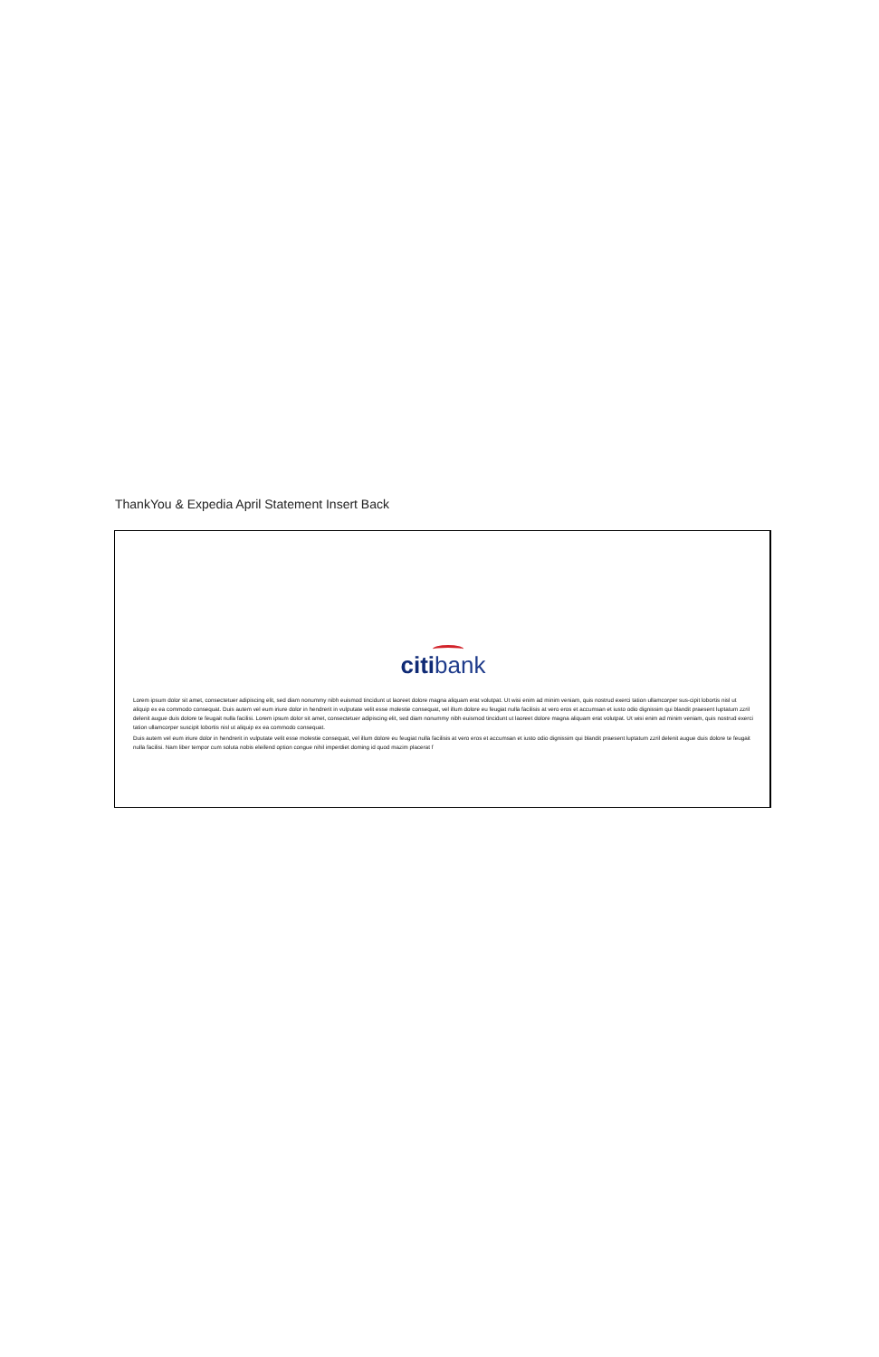ThankYou & Expedia April Statement Insert Back
citibank
Lorem ipsum dolor sit amet, consectetuer adipiscing elit, sed diam nonummy nibh euismod tincidunt ut laoreet dolore magna aliquam erat volutpat. Ut wisi enim ad minim veniam, quis nostrud exerci tation ullamcorper sus-cipit lobortis nisl ut aliquip ex ea commodo consequat. Duis autem vel eum iriure dolor in hendrerit in vulputate velit esse molestie consequat, vel illum dolore eu feugiat nulla facilisis at vero eros et accumsan et iusto odio dignissim qui blandit praesent luptatum zzril delenit augue duis dolore te feugait nulla facilisi. Lorem ipsum dolor sit amet, consectetuer adipiscing elit, sed diam nonummy nibh euismod tincidunt ut laoreet dolore magna aliquam erat volutpat. Ut wisi enim ad minim veniam, quis nostrud exerci tation ullamcorper suscipit lobortis nisl ut aliquip ex ea commodo consequat.
Duis autem vel eum iriure dolor in hendrerit in vulputate velit esse molestie consequat, vel illum dolore eu feugiat nulla facilisis at vero eros et accumsan et iusto odio dignissim qui blandit praesent luptatum zzril delenit augue duis dolore te feugait nulla facilisi. Nam liber tempor cum soluta nobis eleifend option congue nihil imperdiet doming id quod mazim placerat f